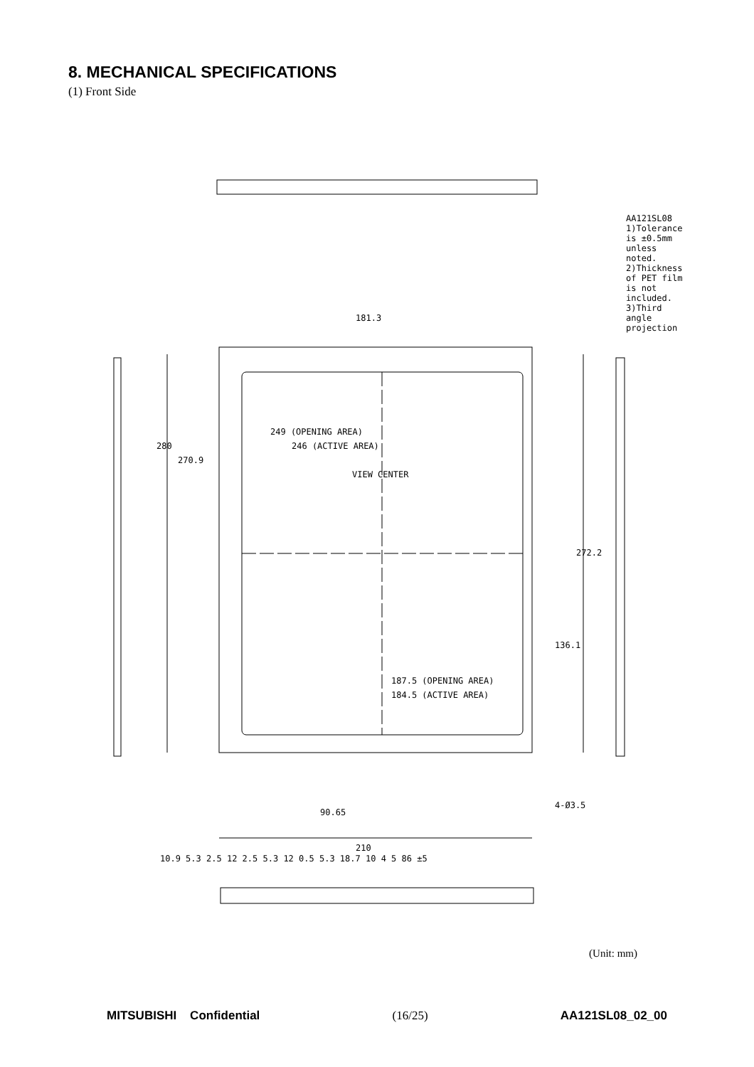8. MECHANICAL SPECIFICATIONS
(1) Front Side
280
270.9
249 (OPENING AREA)
246 (ACTIVE AREA)
VIEW CENTER
181.3
272.2
136.1
187.5 (OPENING AREA)
184.5 (ACTIVE AREA)
90.65
210
AA121SL08
1)Tolerance is ±0.5mm unless noted.
2)Thickness of PET film is not included.
3)Third angle projection
4-Ø3.5
10.9 5.3 2.5 12 2.5 5.3 12 0.5 5.3 18.7 10 4 5 86 ±5
(Unit: mm)
MITSUBISHI Confidential (16/25) AA121SL08_02_00